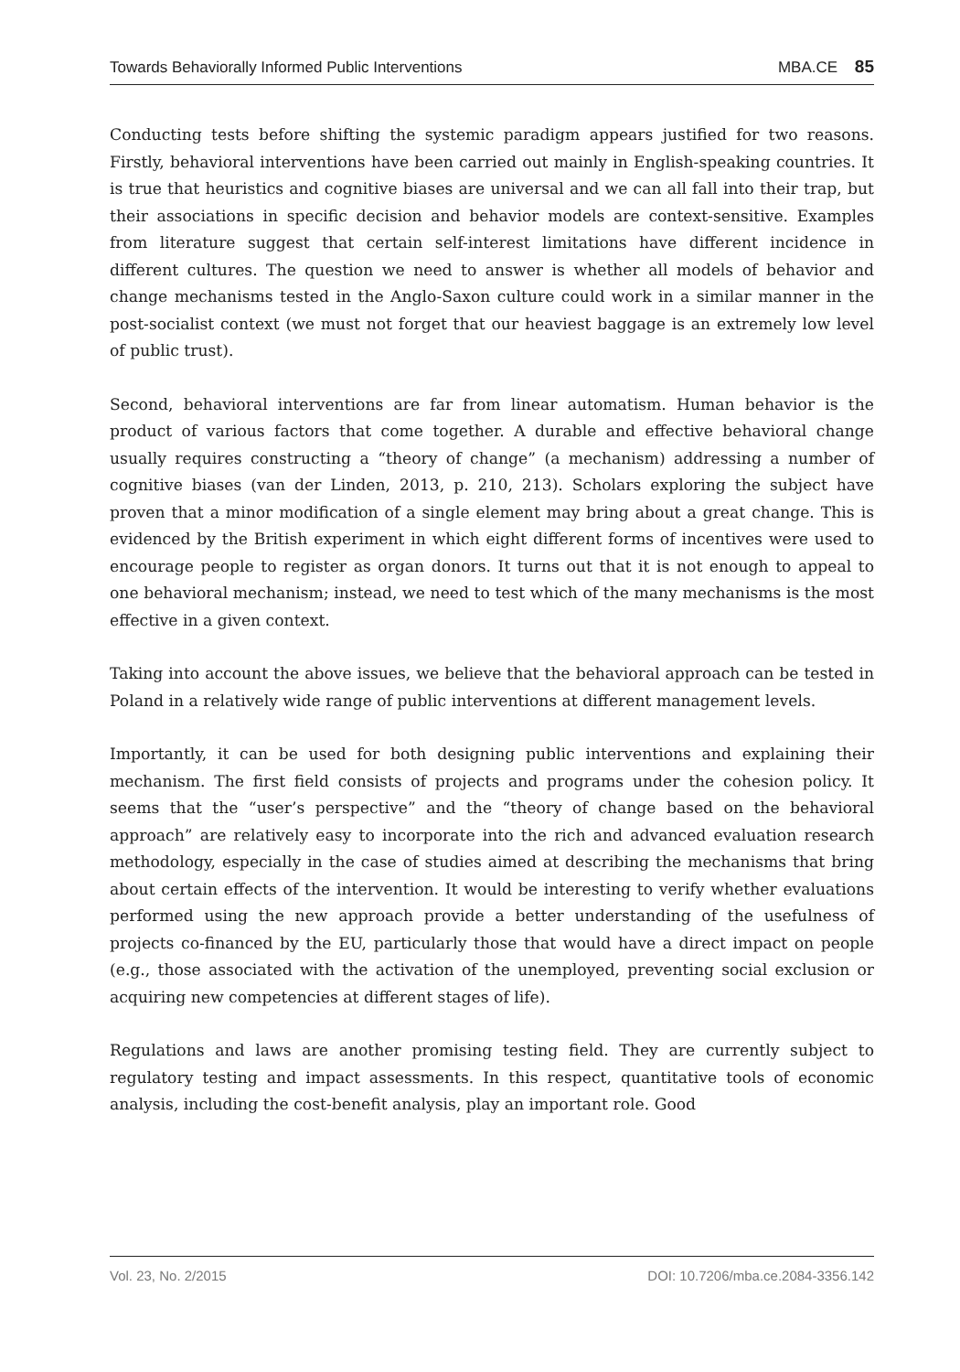Towards Behaviorally Informed Public Interventions MBA.CE 85
Conducting tests before shifting the systemic paradigm appears justified for two reasons. Firstly, behavioral interventions have been carried out mainly in English-speaking countries. It is true that heuristics and cognitive biases are universal and we can all fall into their trap, but their associations in specific decision and behavior models are context-sensitive. Examples from literature suggest that certain self-interest limitations have different incidence in different cultures. The question we need to answer is whether all models of behavior and change mechanisms tested in the Anglo-Saxon culture could work in a similar manner in the post-socialist context (we must not forget that our heaviest baggage is an extremely low level of public trust).
Second, behavioral interventions are far from linear automatism. Human behavior is the product of various factors that come together. A durable and effective behavioral change usually requires constructing a “theory of change” (a mechanism) addressing a number of cognitive biases (van der Linden, 2013, p. 210, 213). Scholars exploring the subject have proven that a minor modification of a single element may bring about a great change. This is evidenced by the British experiment in which eight different forms of incentives were used to encourage people to register as organ donors. It turns out that it is not enough to appeal to one behavioral mechanism; instead, we need to test which of the many mechanisms is the most effective in a given context.
Taking into account the above issues, we believe that the behavioral approach can be tested in Poland in a relatively wide range of public interventions at different management levels.
Importantly, it can be used for both designing public interventions and explaining their mechanism. The first field consists of projects and programs under the cohesion policy. It seems that the “user’s perspective” and the “theory of change based on the behavioral approach” are relatively easy to incorporate into the rich and advanced evaluation research methodology, especially in the case of studies aimed at describing the mechanisms that bring about certain effects of the intervention. It would be interesting to verify whether evaluations performed using the new approach provide a better understanding of the usefulness of projects co-financed by the EU, particularly those that would have a direct impact on people (e.g., those associated with the activation of the unemployed, preventing social exclusion or acquiring new competencies at different stages of life).
Regulations and laws are another promising testing field. They are currently subject to regulatory testing and impact assessments. In this respect, quantitative tools of economic analysis, including the cost-benefit analysis, play an important role. Good
Vol. 23, No. 2/2015 DOI: 10.7206/mba.ce.2084-3356.142